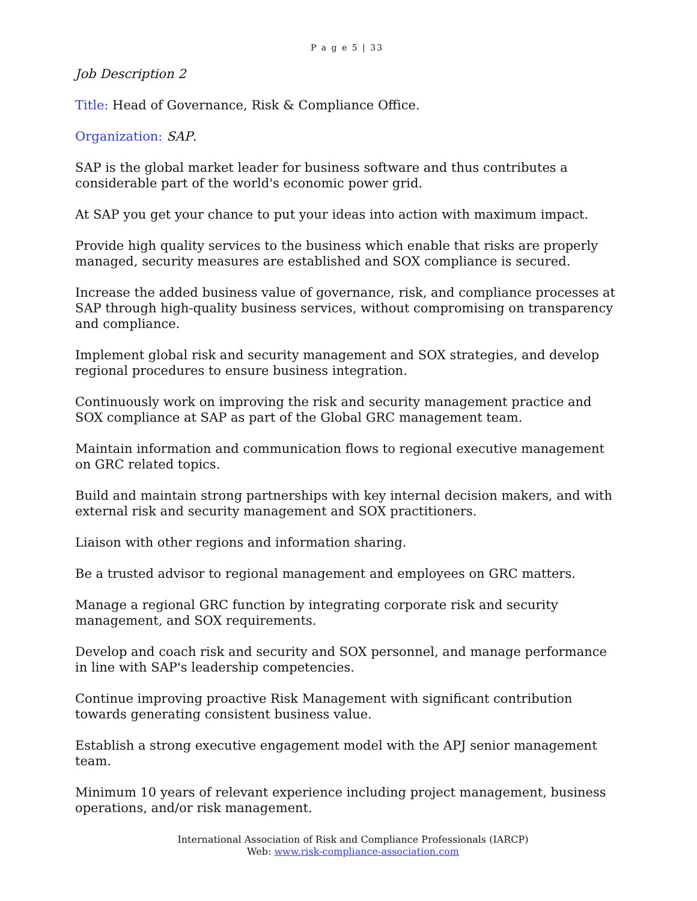P a g e 5 | 33
Job Description 2
Title: Head of Governance, Risk & Compliance Office.
Organization: SAP.
SAP is the global market leader for business software and thus contributes a considerable part of the world's economic power grid.
At SAP you get your chance to put your ideas into action with maximum impact.
Provide high quality services to the business which enable that risks are properly managed, security measures are established and SOX compliance is secured.
Increase the added business value of governance, risk, and compliance processes at SAP through high-quality business services, without compromising on transparency and compliance.
Implement global risk and security management and SOX strategies, and develop regional procedures to ensure business integration.
Continuously work on improving the risk and security management practice and SOX compliance at SAP as part of the Global GRC management team.
Maintain information and communication flows to regional executive management on GRC related topics.
Build and maintain strong partnerships with key internal decision makers, and with external risk and security management and SOX practitioners.
Liaison with other regions and information sharing.
Be a trusted advisor to regional management and employees on GRC matters.
Manage a regional GRC function by integrating corporate risk and security management, and SOX requirements.
Develop and coach risk and security and SOX personnel, and manage performance in line with SAP's leadership competencies.
Continue improving proactive Risk Management with significant contribution towards generating consistent business value.
Establish a strong executive engagement model with the APJ senior management team.
Minimum 10 years of relevant experience including project management, business operations, and/or risk management.
International Association of Risk and Compliance Professionals (IARCP)
Web: www.risk-compliance-association.com